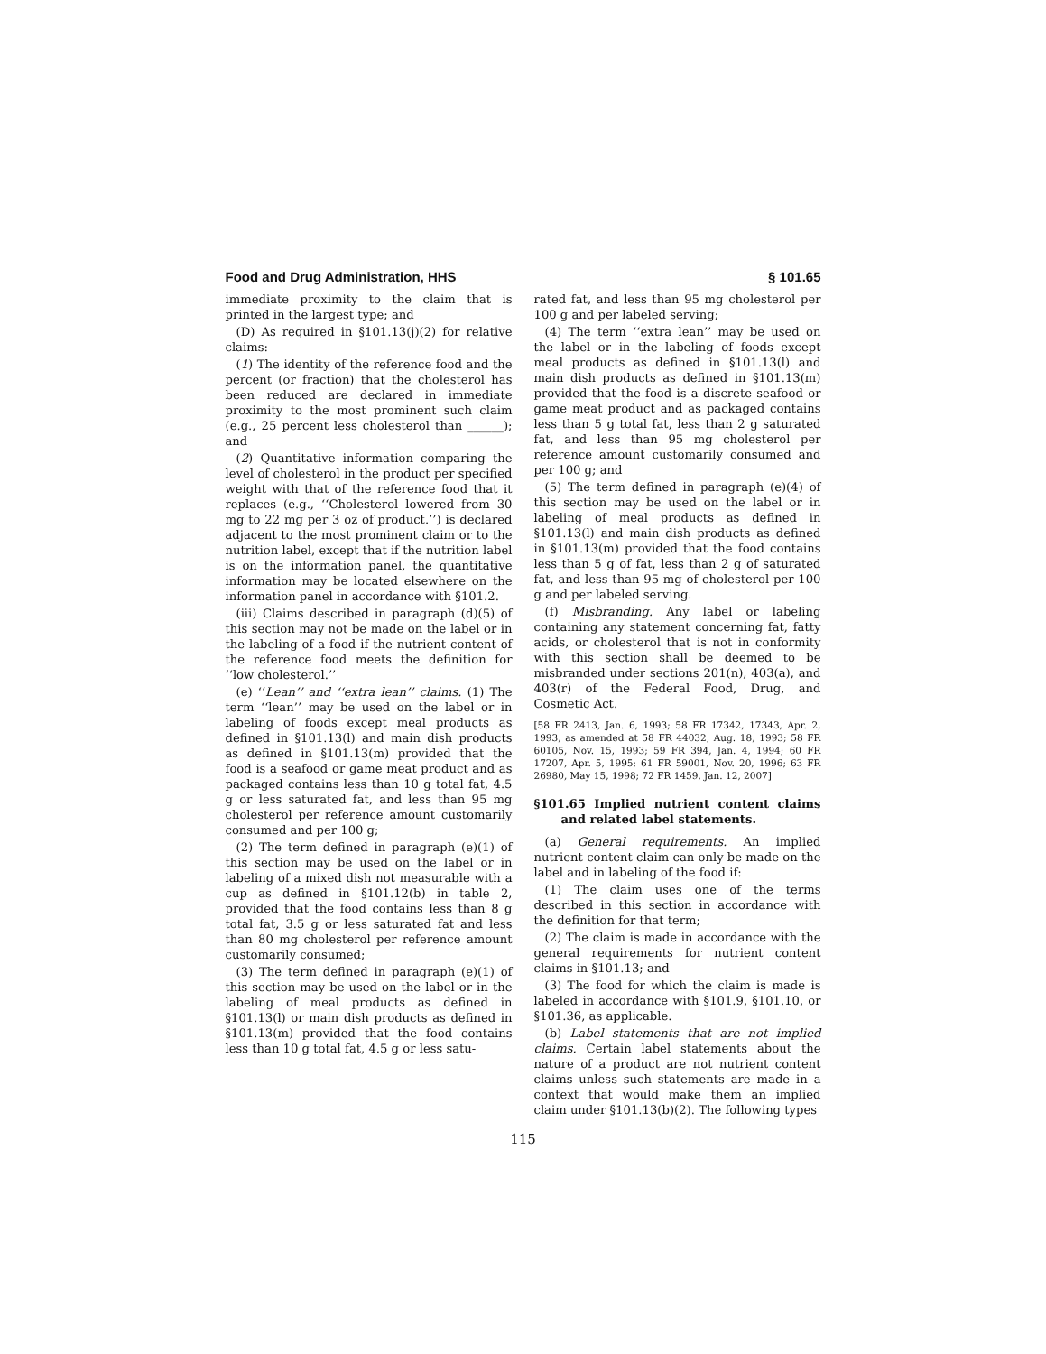Food and Drug Administration, HHS § 101.65
immediate proximity to the claim that is printed in the largest type; and
(D) As required in §101.13(j)(2) for relative claims:
(1) The identity of the reference food and the percent (or fraction) that the cholesterol has been reduced are declared in immediate proximity to the most prominent such claim (e.g., 25 percent less cholesterol than ______); and
(2) Quantitative information comparing the level of cholesterol in the product per specified weight with that of the reference food that it replaces (e.g., ‘‘Cholesterol lowered from 30 mg to 22 mg per 3 oz of product.’’) is declared adjacent to the most prominent claim or to the nutrition label, except that if the nutrition label is on the information panel, the quantitative information may be located elsewhere on the information panel in accordance with §101.2.
(iii) Claims described in paragraph (d)(5) of this section may not be made on the label or in the labeling of a food if the nutrient content of the reference food meets the definition for ‘‘low cholesterol.’’
(e) ‘‘Lean’’ and ‘‘extra lean’’ claims. (1) The term ‘‘lean’’ may be used on the label or in labeling of foods except meal products as defined in §101.13(l) and main dish products as defined in §101.13(m) provided that the food is a seafood or game meat product and as packaged contains less than 10 g total fat, 4.5 g or less saturated fat, and less than 95 mg cholesterol per reference amount customarily consumed and per 100 g;
(2) The term defined in paragraph (e)(1) of this section may be used on the label or in labeling of a mixed dish not measurable with a cup as defined in §101.12(b) in table 2, provided that the food contains less than 8 g total fat, 3.5 g or less saturated fat and less than 80 mg cholesterol per reference amount customarily consumed;
(3) The term defined in paragraph (e)(1) of this section may be used on the label or in the labeling of meal products as defined in §101.13(l) or main dish products as defined in §101.13(m) provided that the food contains less than 10 g total fat, 4.5 g or less satu-
rated fat, and less than 95 mg cholesterol per 100 g and per labeled serving;
(4) The term ‘‘extra lean’’ may be used on the label or in the labeling of foods except meal products as defined in §101.13(l) and main dish products as defined in §101.13(m) provided that the food is a discrete seafood or game meat product and as packaged contains less than 5 g total fat, less than 2 g saturated fat, and less than 95 mg cholesterol per reference amount customarily consumed and per 100 g; and
(5) The term defined in paragraph (e)(4) of this section may be used on the label or in labeling of meal products as defined in §101.13(l) and main dish products as defined in §101.13(m) provided that the food contains less than 5 g of fat, less than 2 g of saturated fat, and less than 95 mg of cholesterol per 100 g and per labeled serving.
(f) Misbranding. Any label or labeling containing any statement concerning fat, fatty acids, or cholesterol that is not in conformity with this section shall be deemed to be misbranded under sections 201(n), 403(a), and 403(r) of the Federal Food, Drug, and Cosmetic Act.
[58 FR 2413, Jan. 6, 1993; 58 FR 17342, 17343, Apr. 2, 1993, as amended at 58 FR 44032, Aug. 18, 1993; 58 FR 60105, Nov. 15, 1993; 59 FR 394, Jan. 4, 1994; 60 FR 17207, Apr. 5, 1995; 61 FR 59001, Nov. 20, 1996; 63 FR 26980, May 15, 1998; 72 FR 1459, Jan. 12, 2007]
§101.65 Implied nutrient content claims and related label statements.
(a) General requirements. An implied nutrient content claim can only be made on the label and in labeling of the food if:
(1) The claim uses one of the terms described in this section in accordance with the definition for that term;
(2) The claim is made in accordance with the general requirements for nutrient content claims in §101.13; and
(3) The food for which the claim is made is labeled in accordance with §101.9, §101.10, or §101.36, as applicable.
(b) Label statements that are not implied claims. Certain label statements about the nature of a product are not nutrient content claims unless such statements are made in a context that would make them an implied claim under §101.13(b)(2). The following types
115